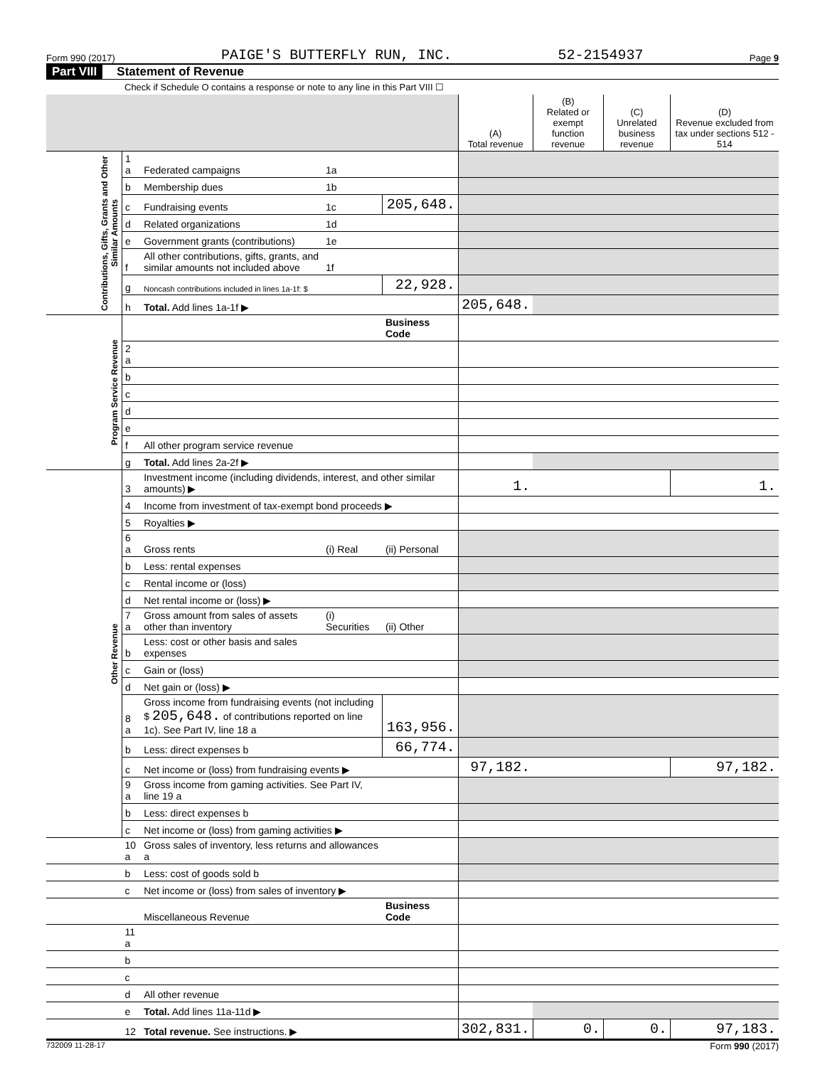Form 990 (2017) PAIGE'S BUTTERFLY RUN, INC. 52-2154937 Page 9
Part VIII Statement of Revenue
Check if Schedule O contains a response or note to any line in this Part VIII ☐
| | | | | | (A) Total revenue | (B) Related or exempt function revenue | (C) Unrelated business revenue | (D) Revenue excluded from tax under sections 512 - 514 |
| --- | --- | --- | --- | --- | --- | --- | --- | --- |
| Contributions, Gifts, Grants and Other Similar Amounts | 1 a | Federated campaigns | 1a | | | | | |
| | b | Membership dues | 1b | | | | | |
| | c | Fundraising events | 1c | 205,648. | | | | |
| | d | Related organizations | 1d | | | | | |
| | e | Government grants (contributions) | 1e | | | | | |
| | f | All other contributions, gifts, grants, and similar amounts not included above | 1f | | | | | |
| | g | Noncash contributions included in lines 1a-1f: $ | | 22,928. | | | | |
| | h | Total. Add lines 1a-1f ▶ | | | 205,648. | | | |
| Program Service Revenue | | | | Business Code | | | | |
| | 2 a | | | | | | | |
| | b | | | | | | | |
| | c | | | | | | | |
| | d | | | | | | | |
| | e | | | | | | | |
| | f | All other program service revenue | | | | | | |
| | g | Total. Add lines 2a-2f ▶ | | | | | | |
| Other Revenue | 3 | Investment income (including dividends, interest, and other similar amounts) ▶ | | | 1. | | | 1. |
| | 4 | Income from investment of tax-exempt bond proceeds ▶ | | | | | | |
| | 5 | Royalties ▶ | | | | | | |
| | 6 a | Gross rents | (i) Real | (ii) Personal | | | | |
| | b | Less: rental expenses | | | | | | |
| | c | Rental income or (loss) | | | | | | |
| | d | Net rental income or (loss) ▶ | | | | | | |
| | 7 a | Gross amount from sales of assets other than inventory | (i) Securities | (ii) Other | | | | |
| | b | Less: cost or other basis and sales expenses | | | | | | |
| | c | Gain or (loss) | | | | | | |
| | d | Net gain or (loss) ▶ | | | | | | |
| | 8 a | Gross income from fundraising events (not including $ 205,648. of contributions reported on line 1c). See Part IV, line 18 a | | 163,956. | | | | |
| | b | Less: direct expenses b | | 66,774. | | | | |
| | c | Net income or (loss) from fundraising events ▶ | | | 97,182. | | | 97,182. |
| | 9 a | Gross income from gaming activities. See Part IV, line 19 a | | | | | | |
| | b | Less: direct expenses b | | | | | | |
| | c | Net income or (loss) from gaming activities ▶ | | | | | | |
| | 10 a | Gross sales of inventory, less returns and allowances a | | | | | | |
| | b | Less: cost of goods sold b | | | | | | |
| | c | Net income or (loss) from sales of inventory ▶ | | | | | | |
| | | Miscellaneous Revenue | | Business Code | | | | |
| | 11 a | | | | | | | |
| | b | | | | | | | |
| | c | | | | | | | |
| | d | All other revenue | | | | | | |
| | e | Total. Add lines 11a-11d ▶ | | | | | | |
| | 12 | Total revenue. See instructions. ▶ | | | 302,831. | 0. | 0. | 97,183. |
732009 11-28-17 Form 990 (2017)